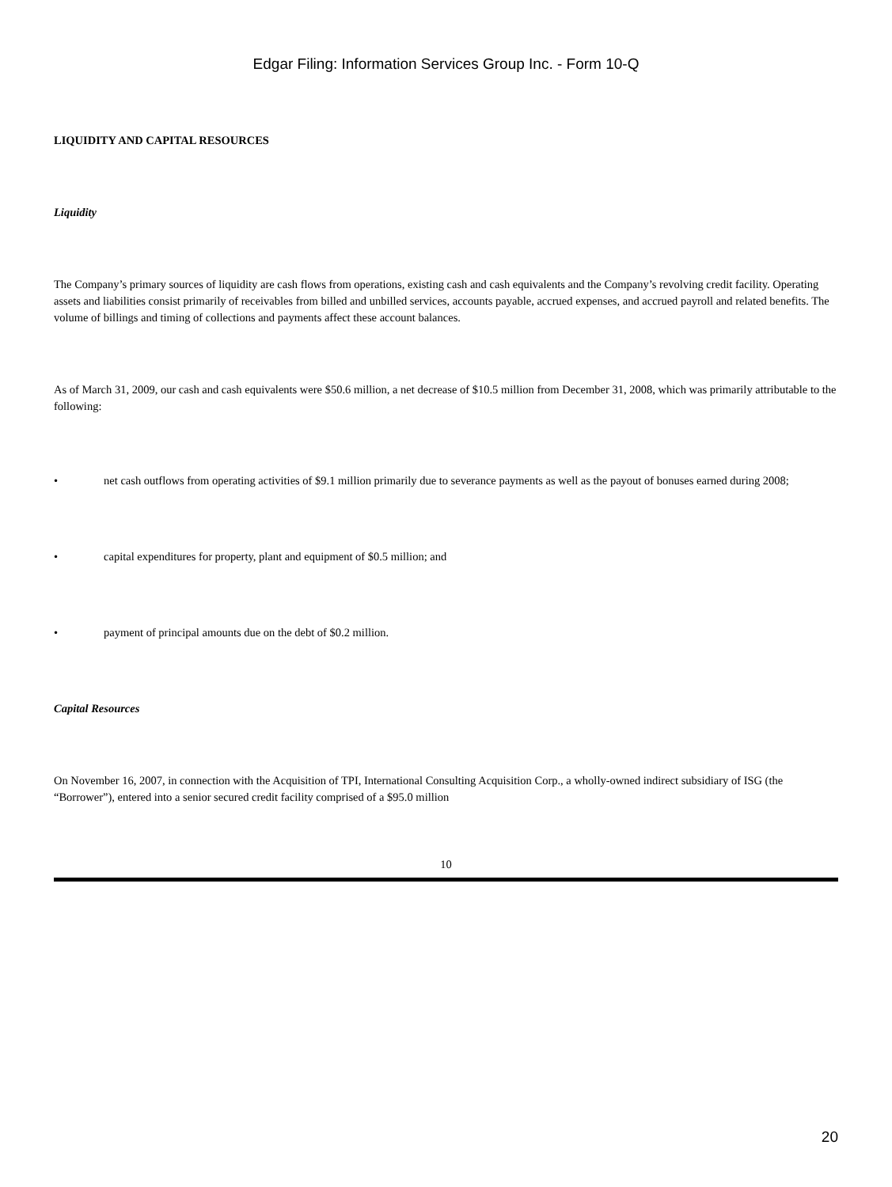Edgar Filing: Information Services Group Inc. - Form 10-Q
LIQUIDITY AND CAPITAL RESOURCES
Liquidity
The Company’s primary sources of liquidity are cash flows from operations, existing cash and cash equivalents and the Company’s revolving credit facility. Operating assets and liabilities consist primarily of receivables from billed and unbilled services, accounts payable, accrued expenses, and accrued payroll and related benefits. The volume of billings and timing of collections and payments affect these account balances.
As of March 31, 2009, our cash and cash equivalents were $50.6 million, a net decrease of $10.5 million from December 31, 2008, which was primarily attributable to the following:
• net cash outflows from operating activities of $9.1 million primarily due to severance payments as well as the payout of bonuses earned during 2008;
• capital expenditures for property, plant and equipment of $0.5 million; and
• payment of principal amounts due on the debt of $0.2 million.
Capital Resources
On November 16, 2007, in connection with the Acquisition of TPI, International Consulting Acquisition Corp., a wholly-owned indirect subsidiary of ISG (the “Borrower”), entered into a senior secured credit facility comprised of a $95.0 million
10
20